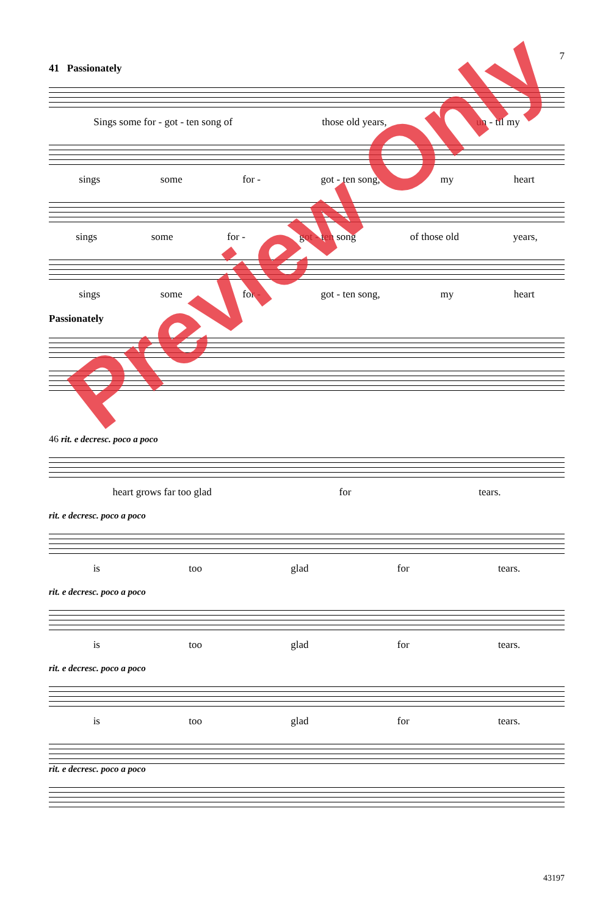7
41 Passionately
Sings some for - got - ten song of those old years, un - til my
sings some for - got - ten song, my heart
sings some for - got - ten song of those old years,
sings some for - got - ten song, my heart
Passionately
46 rit. e decresc. poco a poco
heart grows far too glad for tears.
rit. e decresc. poco a poco
is too glad for tears.
rit. e decresc. poco a poco
is too glad for tears.
rit. e decresc. poco a poco
is too glad for tears.
rit. e decresc. poco a poco
43197
Preview Only